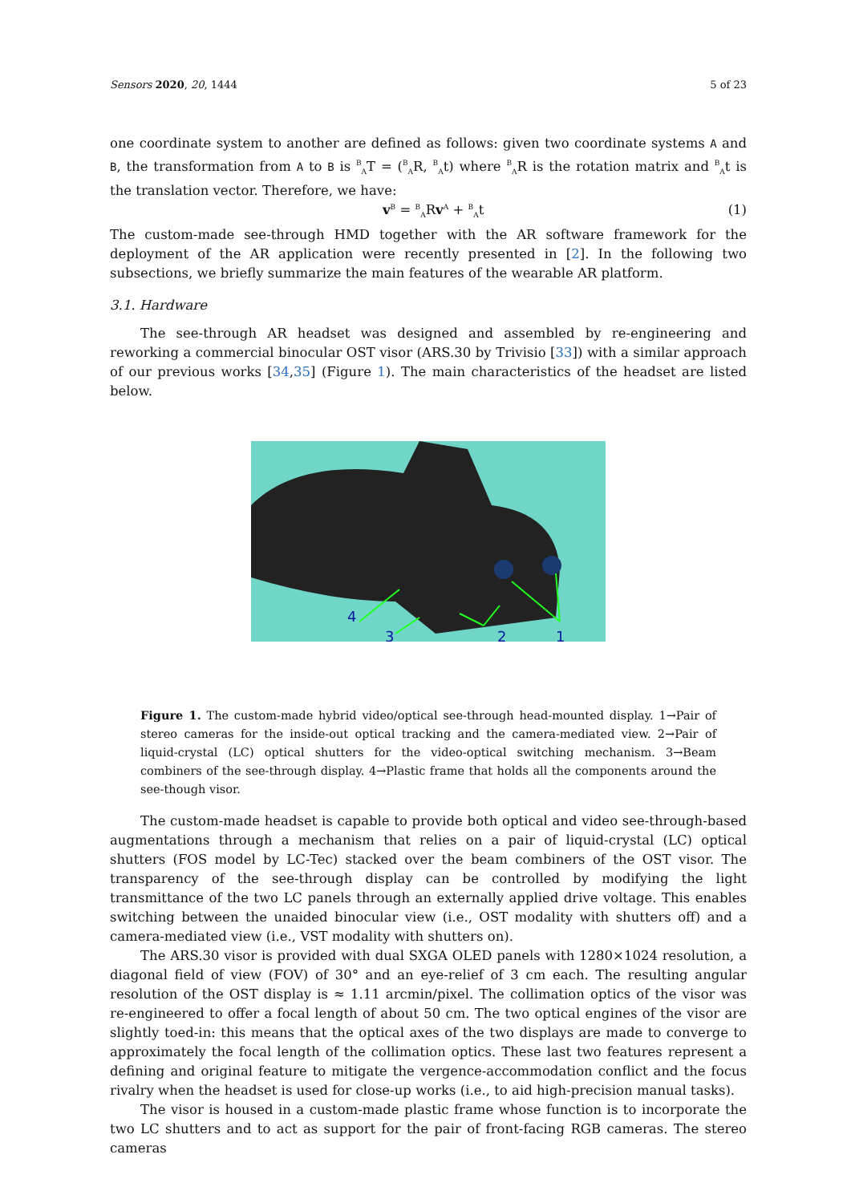Sensors 2020, 20, 1444 5 of 23
one coordinate system to another are defined as follows: given two coordinate systems A and B, the transformation from A to B is <sup>B</sup><sub>A</sub>T = (<sup>B</sup><sub>A</sub>R, <sup>B</sup><sub>A</sub>t) where <sup>B</sup><sub>A</sub>R is the rotation matrix and <sup>B</sup><sub>A</sub>t is the translation vector. Therefore, we have:
v<sup>B</sup> = <sup>B</sup><sub>A</sub>Rv<sup>A</sup> + <sup>B</sup><sub>A</sub>t (1)
The custom-made see-through HMD together with the AR software framework for the deployment of the AR application were recently presented in [2]. In the following two subsections, we briefly summarize the main features of the wearable AR platform.
3.1. Hardware
The see-through AR headset was designed and assembled by re-engineering and reworking a commercial binocular OST visor (ARS.30 by Trivisio [33]) with a similar approach of our previous works [34,35] (Figure 1). The main characteristics of the headset are listed below.
4
3
2
1
Figure 1. The custom-made hybrid video/optical see-through head-mounted display. 1→Pair of stereo cameras for the inside-out optical tracking and the camera-mediated view. 2→Pair of liquid-crystal (LC) optical shutters for the video-optical switching mechanism. 3→Beam combiners of the see-through display. 4→Plastic frame that holds all the components around the see-though visor.
The custom-made headset is capable to provide both optical and video see-through-based augmentations through a mechanism that relies on a pair of liquid-crystal (LC) optical shutters (FOS model by LC-Tec) stacked over the beam combiners of the OST visor. The transparency of the see-through display can be controlled by modifying the light transmittance of the two LC panels through an externally applied drive voltage. This enables switching between the unaided binocular view (i.e., OST modality with shutters off) and a camera-mediated view (i.e., VST modality with shutters on).
The ARS.30 visor is provided with dual SXGA OLED panels with 1280×1024 resolution, a diagonal field of view (FOV) of 30° and an eye-relief of 3 cm each. The resulting angular resolution of the OST display is ≈ 1.11 arcmin/pixel. The collimation optics of the visor was re-engineered to offer a focal length of about 50 cm. The two optical engines of the visor are slightly toed-in: this means that the optical axes of the two displays are made to converge to approximately the focal length of the collimation optics. These last two features represent a defining and original feature to mitigate the vergence-accommodation conflict and the focus rivalry when the headset is used for close-up works (i.e., to aid high-precision manual tasks).
The visor is housed in a custom-made plastic frame whose function is to incorporate the two LC shutters and to act as support for the pair of front-facing RGB cameras. The stereo cameras